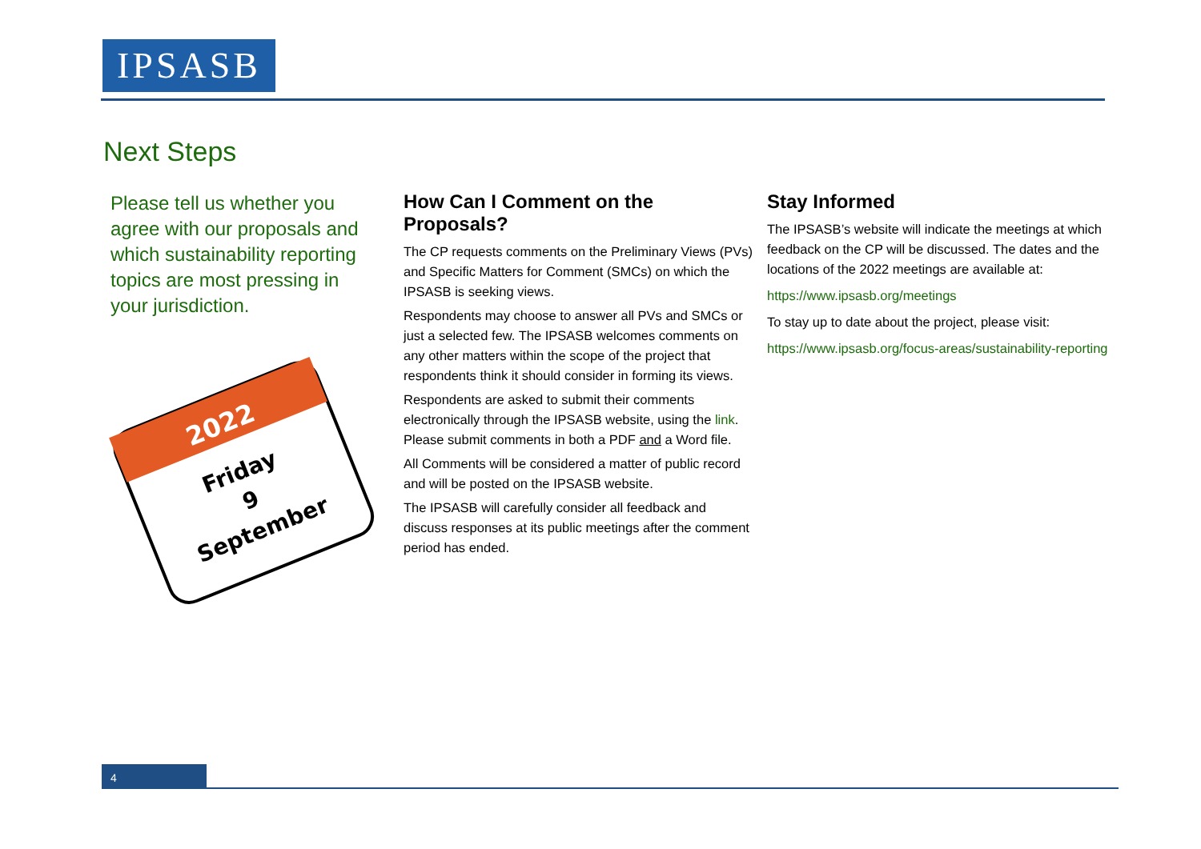IPSASB
Next Steps
Please tell us whether you agree with our proposals and which sustainability reporting topics are most pressing in your jurisdiction.
2022
Friday
9
September
How Can I Comment on the Proposals?
The CP requests comments on the Preliminary Views (PVs) and Specific Matters for Comment (SMCs) on which the IPSASB is seeking views.
Respondents may choose to answer all PVs and SMCs or just a selected few. The IPSASB welcomes comments on any other matters within the scope of the project that respondents think it should consider in forming its views.
Respondents are asked to submit their comments electronically through the IPSASB website, using the link. Please submit comments in both a PDF and a Word file.
All Comments will be considered a matter of public record and will be posted on the IPSASB website.
The IPSASB will carefully consider all feedback and discuss responses at its public meetings after the comment period has ended.
Stay Informed
The IPSASB’s website will indicate the meetings at which feedback on the CP will be discussed. The dates and the locations of the 2022 meetings are available at:
https://www.ipsasb.org/meetings
To stay up to date about the project, please visit:
https://www.ipsasb.org/focus-areas/sustainability-reporting
4